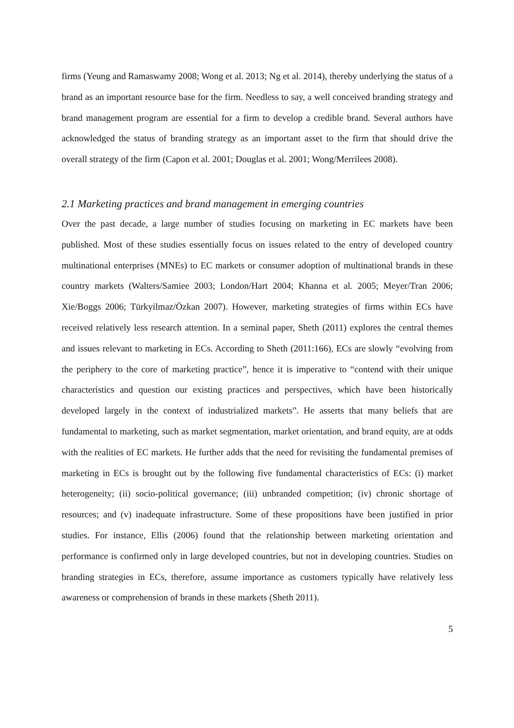firms (Yeung and Ramaswamy 2008; Wong et al. 2013; Ng et al. 2014), thereby underlying the status of a brand as an important resource base for the firm. Needless to say, a well conceived branding strategy and brand management program are essential for a firm to develop a credible brand. Several authors have acknowledged the status of branding strategy as an important asset to the firm that should drive the overall strategy of the firm (Capon et al. 2001; Douglas et al. 2001; Wong/Merrilees 2008).
2.1 Marketing practices and brand management in emerging countries
Over the past decade, a large number of studies focusing on marketing in EC markets have been published. Most of these studies essentially focus on issues related to the entry of developed country multinational enterprises (MNEs) to EC markets or consumer adoption of multinational brands in these country markets (Walters/Samiee 2003; London/Hart 2004; Khanna et al. 2005; Meyer/Tran 2006; Xie/Boggs 2006; Türkyilmaz/Özkan 2007). However, marketing strategies of firms within ECs have received relatively less research attention. In a seminal paper, Sheth (2011) explores the central themes and issues relevant to marketing in ECs. According to Sheth (2011:166), ECs are slowly “evolving from the periphery to the core of marketing practice”, hence it is imperative to “contend with their unique characteristics and question our existing practices and perspectives, which have been historically developed largely in the context of industrialized markets”. He asserts that many beliefs that are fundamental to marketing, such as market segmentation, market orientation, and brand equity, are at odds with the realities of EC markets. He further adds that the need for revisiting the fundamental premises of marketing in ECs is brought out by the following five fundamental characteristics of ECs: (i) market heterogeneity; (ii) socio-political governance; (iii) unbranded competition; (iv) chronic shortage of resources; and (v) inadequate infrastructure. Some of these propositions have been justified in prior studies. For instance, Ellis (2006) found that the relationship between marketing orientation and performance is confirmed only in large developed countries, but not in developing countries. Studies on branding strategies in ECs, therefore, assume importance as customers typically have relatively less awareness or comprehension of brands in these markets (Sheth 2011).
5